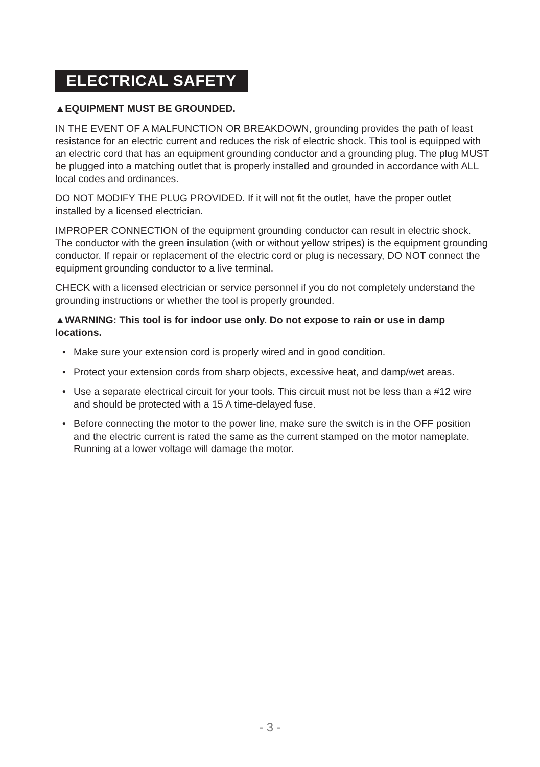ELECTRICAL SAFETY
▲EQUIPMENT MUST BE GROUNDED.
IN THE EVENT OF A MALFUNCTION OR BREAKDOWN, grounding provides the path of least resistance for an electric current and reduces the risk of electric shock. This tool is equipped with an electric cord that has an equipment grounding conductor and a grounding plug. The plug MUST be plugged into a matching outlet that is properly installed and grounded in accordance with ALL local codes and ordinances.
DO NOT MODIFY THE PLUG PROVIDED. If it will not fit the outlet, have the proper outlet installed by a licensed electrician.
IMPROPER CONNECTION of the equipment grounding conductor can result in electric shock. The conductor with the green insulation (with or without yellow stripes) is the equipment grounding conductor. If repair or replacement of the electric cord or plug is necessary, DO NOT connect the equipment grounding conductor to a live terminal.
CHECK with a licensed electrician or service personnel if you do not completely understand the grounding instructions or whether the tool is properly grounded.
▲WARNING: This tool is for indoor use only. Do not expose to rain or use in damp locations.
• Make sure your extension cord is properly wired and in good condition.
• Protect your extension cords from sharp objects, excessive heat, and damp/wet areas.
• Use a separate electrical circuit for your tools. This circuit must not be less than a #12 wire and should be protected with a 15 A time-delayed fuse.
• Before connecting the motor to the power line, make sure the switch is in the OFF position and the electric current is rated the same as the current stamped on the motor nameplate. Running at a lower voltage will damage the motor.
- 3 -